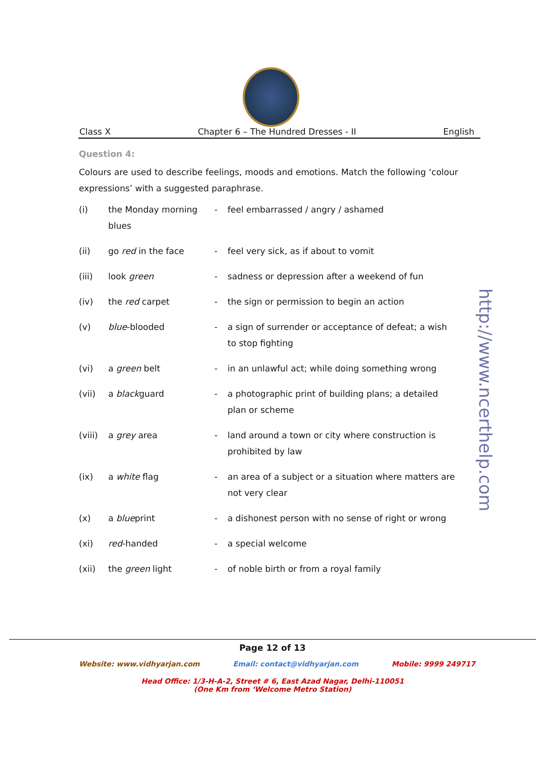Class X Chapter 6 – The Hundred Dresses - II English
Question 4:
Colours are used to describe feelings, moods and emotions. Match the following ‘colour expressions’ with a suggested paraphrase.
| (i) | the Monday morning blues | - | feel embarrassed / angry / ashamed |
| (ii) | go red in the face | - | feel very sick, as if about to vomit |
| (iii) | look green | - | sadness or depression after a weekend of fun |
| (iv) | the red carpet | - | the sign or permission to begin an action |
| (v) | blue -blooded | - | a sign of surrender or acceptance of defeat; a wish to stop fighting |
| (vi) | a green belt | - | in an unlawful act; while doing something wrong |
| (vii) | a black guard | - | a photographic print of building plans; a detailed plan or scheme |
| (viii) | a grey area | - | land around a town or city where construction is prohibited by law |
| (ix) | a white flag | - | an area of a subject or a situation where matters are not very clear |
| (x) | a blue print | - | a dishonest person with no sense of right or wrong |
| (xi) | red -handed | - | a special welcome |
| (xii) | the green light | - | of noble birth or from a royal family |
http://www.ncerthelp.com
Page 12 of 13
Website: www.vidhyarjan.com Email: contact@vidhyarjan.com Mobile: 9999 249717
Head Office: 1/3-H-A-2, Street # 6, East Azad Nagar, Delhi-110051
(One Km from ‘Welcome Metro Station)